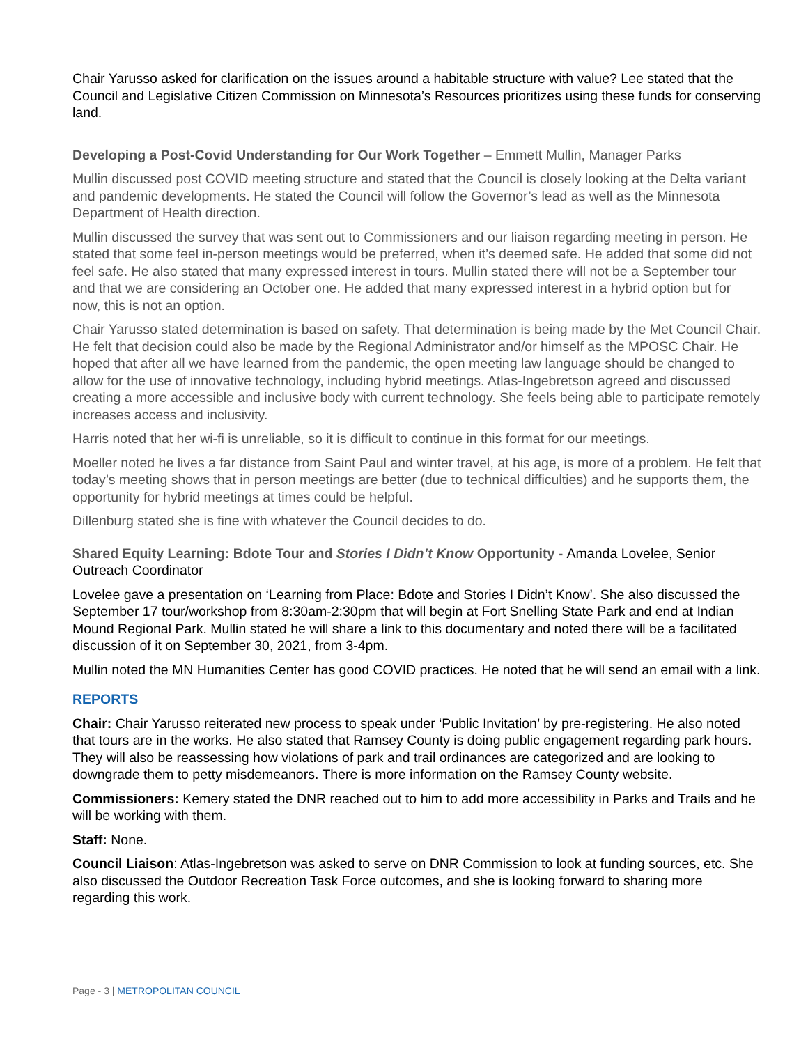Chair Yarusso asked for clarification on the issues around a habitable structure with value? Lee stated that the Council and Legislative Citizen Commission on Minnesota’s Resources prioritizes using these funds for conserving land.
Developing a Post-Covid Understanding for Our Work Together – Emmett Mullin, Manager Parks
Mullin discussed post COVID meeting structure and stated that the Council is closely looking at the Delta variant and pandemic developments. He stated the Council will follow the Governor’s lead as well as the Minnesota Department of Health direction.
Mullin discussed the survey that was sent out to Commissioners and our liaison regarding meeting in person. He stated that some feel in-person meetings would be preferred, when it’s deemed safe. He added that some did not feel safe. He also stated that many expressed interest in tours. Mullin stated there will not be a September tour and that we are considering an October one. He added that many expressed interest in a hybrid option but for now, this is not an option.
Chair Yarusso stated determination is based on safety. That determination is being made by the Met Council Chair. He felt that decision could also be made by the Regional Administrator and/or himself as the MPOSC Chair. He hoped that after all we have learned from the pandemic, the open meeting law language should be changed to allow for the use of innovative technology, including hybrid meetings. Atlas-Ingebretson agreed and discussed creating a more accessible and inclusive body with current technology. She feels being able to participate remotely increases access and inclusivity.
Harris noted that her wi-fi is unreliable, so it is difficult to continue in this format for our meetings.
Moeller noted he lives a far distance from Saint Paul and winter travel, at his age, is more of a problem. He felt that today’s meeting shows that in person meetings are better (due to technical difficulties) and he supports them, the opportunity for hybrid meetings at times could be helpful.
Dillenburg stated she is fine with whatever the Council decides to do.
Shared Equity Learning: Bdote Tour and Stories I Didn’t Know Opportunity - Amanda Lovelee, Senior Outreach Coordinator
Lovelee gave a presentation on ‘Learning from Place: Bdote and Stories I Didn’t Know’. She also discussed the September 17 tour/workshop from 8:30am-2:30pm that will begin at Fort Snelling State Park and end at Indian Mound Regional Park. Mullin stated he will share a link to this documentary and noted there will be a facilitated discussion of it on September 30, 2021, from 3-4pm.
Mullin noted the MN Humanities Center has good COVID practices. He noted that he will send an email with a link.
REPORTS
Chair: Chair Yarusso reiterated new process to speak under ‘Public Invitation’ by pre-registering. He also noted that tours are in the works. He also stated that Ramsey County is doing public engagement regarding park hours. They will also be reassessing how violations of park and trail ordinances are categorized and are looking to downgrade them to petty misdemeanors. There is more information on the Ramsey County website.
Commissioners: Kemery stated the DNR reached out to him to add more accessibility in Parks and Trails and he will be working with them.
Staff: None.
Council Liaison: Atlas-Ingebretson was asked to serve on DNR Commission to look at funding sources, etc. She also discussed the Outdoor Recreation Task Force outcomes, and she is looking forward to sharing more regarding this work.
Page - 3 | METROPOLITAN COUNCIL